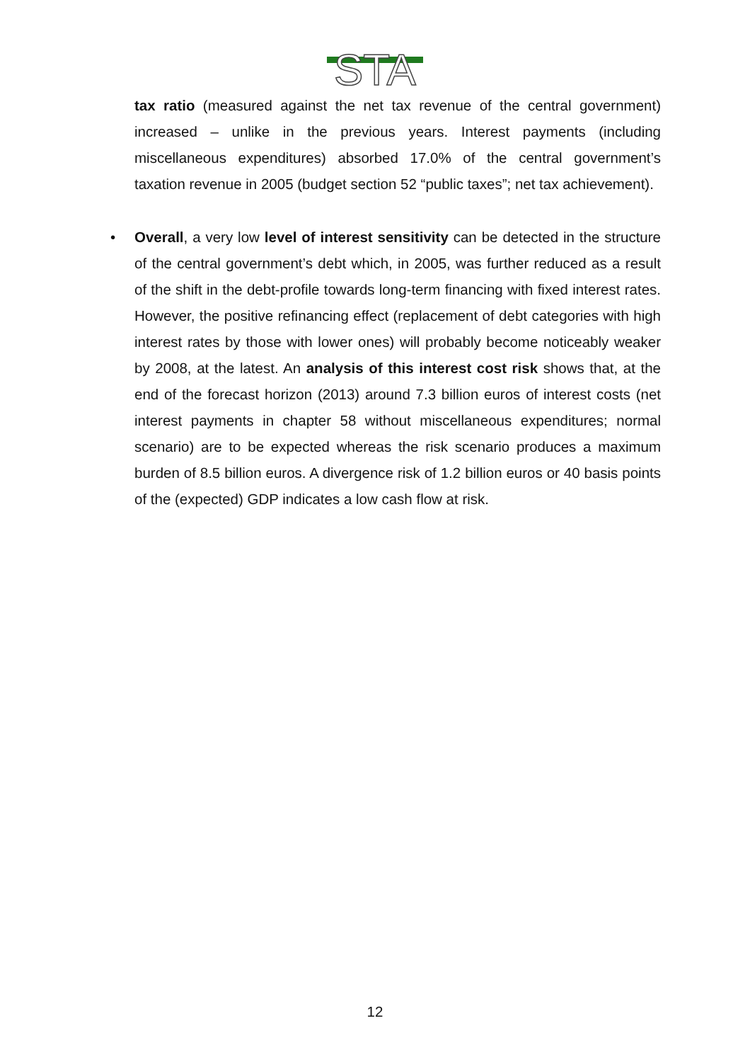STA
tax ratio (measured against the net tax revenue of the central government) increased – unlike in the previous years. Interest payments (including miscellaneous expenditures) absorbed 17.0% of the central government’s taxation revenue in 2005 (budget section 52 “public taxes”; net tax achievement).
• Overall, a very low level of interest sensitivity can be detected in the structure of the central government’s debt which, in 2005, was further reduced as a result of the shift in the debt-profile towards long-term financing with fixed interest rates. However, the positive refinancing effect (replacement of debt categories with high interest rates by those with lower ones) will probably become noticeably weaker by 2008, at the latest. An analysis of this interest cost risk shows that, at the end of the forecast horizon (2013) around 7.3 billion euros of interest costs (net interest payments in chapter 58 without miscellaneous expenditures; normal scenario) are to be expected whereas the risk scenario produces a maximum burden of 8.5 billion euros. A divergence risk of 1.2 billion euros or 40 basis points of the (expected) GDP indicates a low cash flow at risk.
12